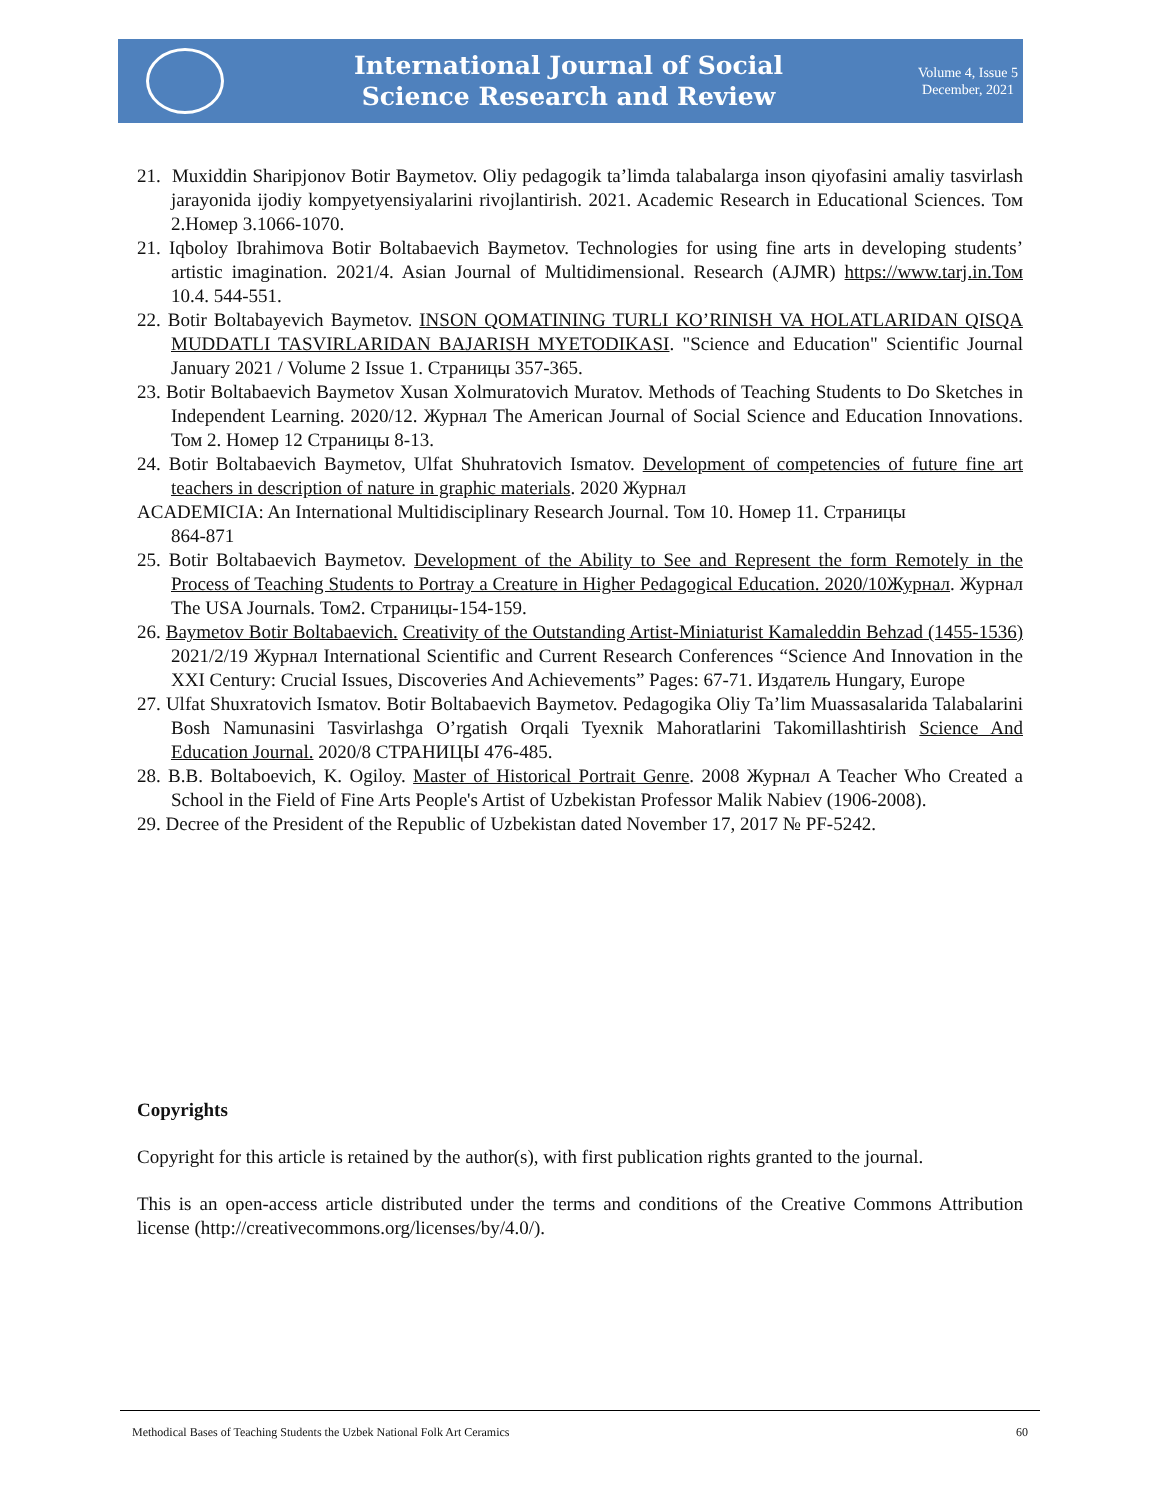International Journal of Social
Science Research and Review
Volume 4, Issue 5
December, 2021
21. Muxiddin Sharipjonov Botir Baymetov. Oliy pedagogik ta’limda talabalarga inson qiyofasini amaliy tasvirlash jarayonida ijodiy kompyetyensiyalarini rivojlantirish. 2021. Academic Research in Educational Sciences. Том 2.Номер 3.1066-1070.
21. Iqboloy Ibrahimova Botir Boltabaevich Baymetov. Technologies for using fine arts in developing students’ artistic imagination. 2021/4. Asian Journal of Multidimensional. Research (AJMR) https://www.tarj.in.Том 10.4. 544-551.
22. Botir Boltabayevich Baymetov. INSON QOMATINING TURLI KO’RINISH VA HOLATLARIDAN QISQA MUDDATLI TASVIRLARIDAN BAJARISH MYETODIKASI. "Science and Education" Scientific Journal January 2021 / Volume 2 Issue 1. Страницы 357-365.
23. Botir Boltabaevich Baymetov Xusan Xolmuratovich Muratov. Methods of Teaching Students to Do Sketches in Independent Learning. 2020/12. Журнал The American Journal of Social Science and Education Innovations. Том 2. Номер 12 Страницы 8-13.
24. Botir Boltabaevich Baymetov, Ulfat Shuhratovich Ismatov. Development of competencies of future fine art teachers in description of nature in graphic materials. 2020 Журнал
ACADEMICIA: An International Multidisciplinary Research Journal. Том 10. Номер 11. Страницы
864-871
25. Botir Boltabaevich Baymetov. Development of the Ability to See and Represent the form Remotely in the Process of Teaching Students to Portray a Creature in Higher Pedagogical Education. 2020/10Журнал. Журнал The USA Journals. Том2. Страницы-154-159.
26. Baymetov Botir Boltabaevich. Creativity of the Outstanding Artist-Miniaturist Kamaleddin Behzad (1455-1536) 2021/2/19 Журнал International Scientific and Current Research Conferences “Science And Innovation in the XXI Century: Crucial Issues, Discoveries And Achievements” Pages: 67-71. Издатель Hungary, Europe
27. Ulfat Shuxratovich Ismatov. Botir Boltabaevich Baymetov. Pedagogika Oliy Ta’lim Muassasalarida Talabalarini Bosh Namunasini Tasvirlashga O’rgatish Orqali Tyexnik Mahoratlarini Takomillashtirish Science And Education Journal. 2020/8 СТРАНИЦЫ 476-485.
28. B.B. Boltaboevich, K. Ogiloy. Master of Historical Portrait Genre. 2008 Журнал A Teacher Who Created a School in the Field of Fine Arts People's Artist of Uzbekistan Professor Malik Nabiev (1906-2008).
29. Decree of the President of the Republic of Uzbekistan dated November 17, 2017 № PF-5242.
Copyrights
Copyright for this article is retained by the author(s), with first publication rights granted to the journal.
This is an open-access article distributed under the terms and conditions of the Creative Commons Attribution license (http://creativecommons.org/licenses/by/4.0/).
Methodical Bases of Teaching Students the Uzbek National Folk Art Ceramics 60